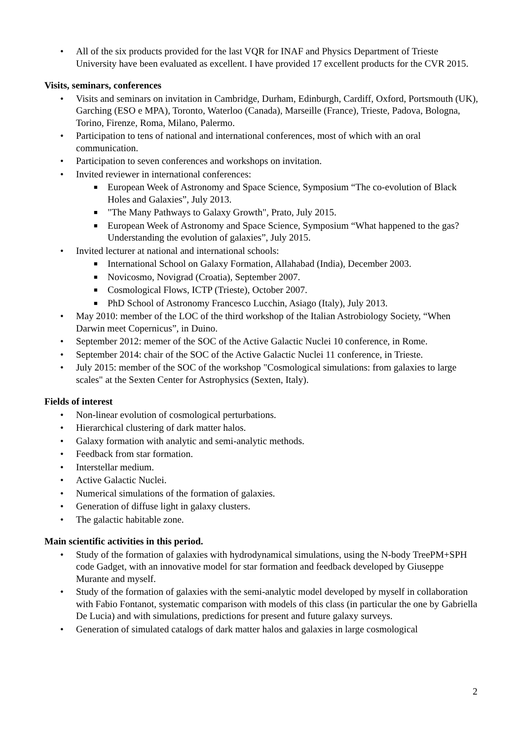• All of the six products provided for the last VQR for INAF and Physics Department of Trieste University have been evaluated as excellent. I have provided 17 excellent products for the CVR 2015.
Visits, seminars, conferences
• Visits and seminars on invitation in Cambridge, Durham, Edinburgh, Cardiff, Oxford, Portsmouth (UK), Garching (ESO e MPA), Toronto, Waterloo (Canada), Marseille (France), Trieste, Padova, Bologna, Torino, Firenze, Roma, Milano, Palermo.
• Participation to tens of national and international conferences, most of which with an oral communication.
• Participation to seven conferences and workshops on invitation.
• Invited reviewer in international conferences:
■ European Week of Astronomy and Space Science, Symposium “The co-evolution of Black Holes and Galaxies”, July 2013.
■ "The Many Pathways to Galaxy Growth", Prato, July 2015.
■ European Week of Astronomy and Space Science, Symposium “What happened to the gas? Understanding the evolution of galaxies”, July 2015.
• Invited lecturer at national and international schools:
■ International School on Galaxy Formation, Allahabad (India), December 2003.
■ Novicosmo, Novigrad (Croatia), September 2007.
■ Cosmological Flows, ICTP (Trieste), October 2007.
■ PhD School of Astronomy Francesco Lucchin, Asiago (Italy), July 2013.
• May 2010: member of the LOC of the third workshop of the Italian Astrobiology Society, “When Darwin meet Copernicus”, in Duino.
• September 2012: memer of the SOC of the Active Galactic Nuclei 10 conference, in Rome.
• September 2014: chair of the SOC of the Active Galactic Nuclei 11 conference, in Trieste.
• July 2015: member of the SOC of the workshop "Cosmological simulations: from galaxies to large scales" at the Sexten Center for Astrophysics (Sexten, Italy).
Fields of interest
• Non-linear evolution of cosmological perturbations.
• Hierarchical clustering of dark matter halos.
• Galaxy formation with analytic and semi-analytic methods.
• Feedback from star formation.
• Interstellar medium.
• Active Galactic Nuclei.
• Numerical simulations of the formation of galaxies.
• Generation of diffuse light in galaxy clusters.
• The galactic habitable zone.
Main scientific activities in this period.
• Study of the formation of galaxies with hydrodynamical simulations, using the N-body TreePM+SPH code Gadget, with an innovative model for star formation and feedback developed by Giuseppe Murante and myself.
• Study of the formation of galaxies with the semi-analytic model developed by myself in collaboration with Fabio Fontanot, systematic comparison with models of this class (in particular the one by Gabriella De Lucia) and with simulations, predictions for present and future galaxy surveys.
• Generation of simulated catalogs of dark matter halos and galaxies in large cosmological
2